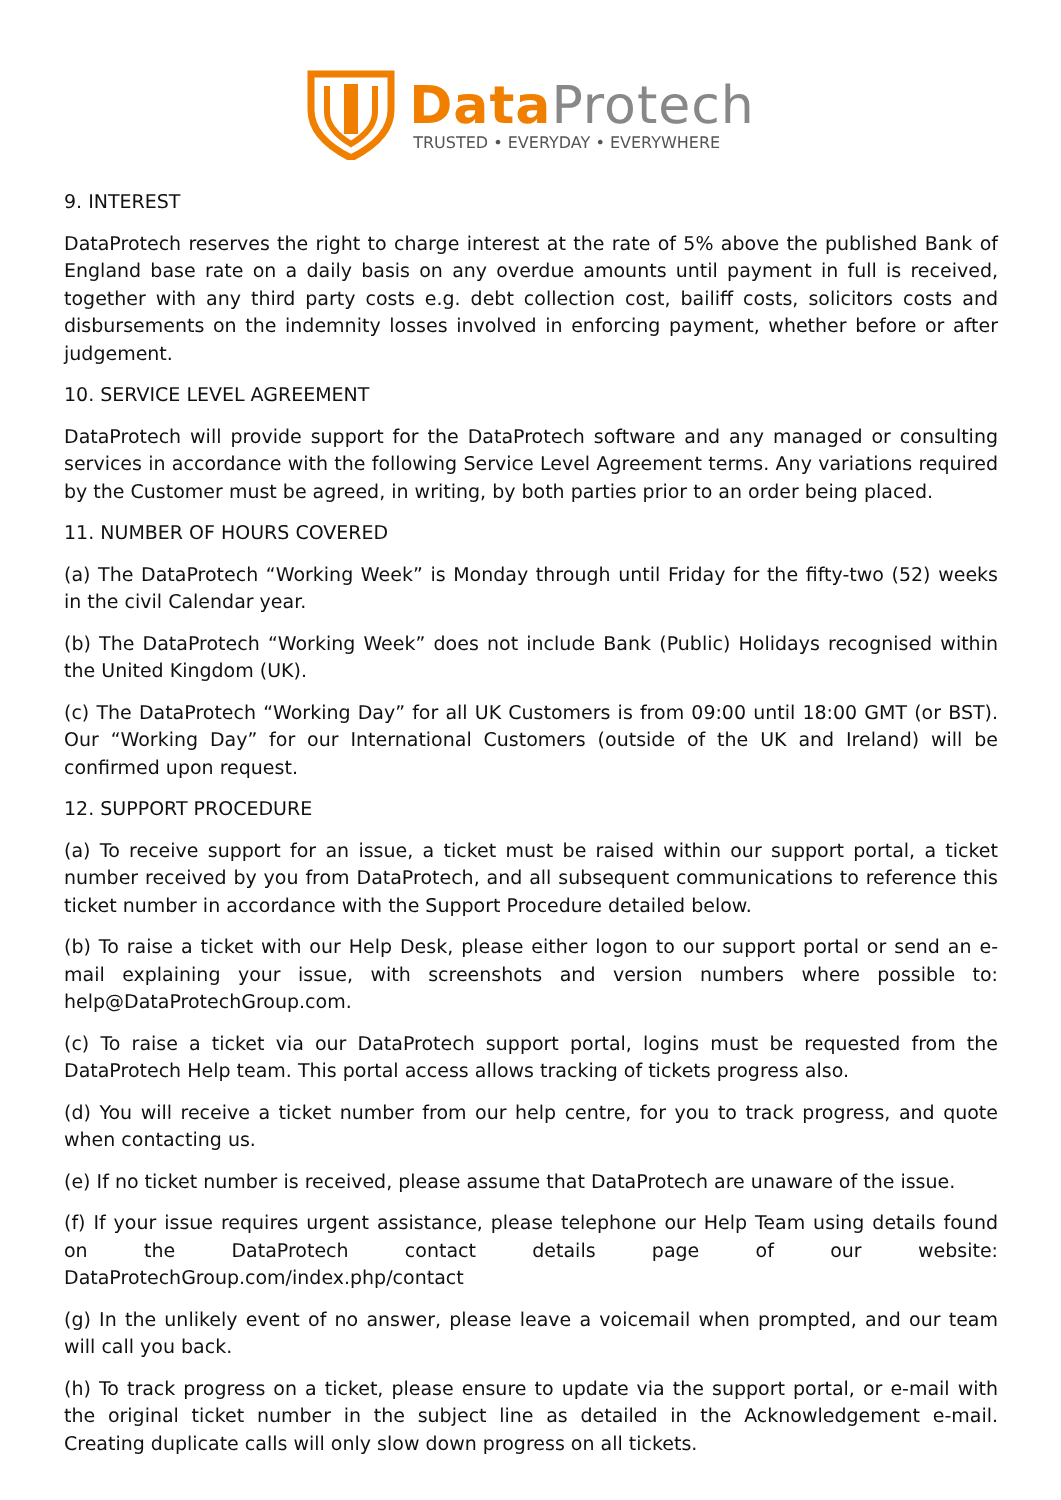Data Protech
TRUSTED • EVERYDAY • EVERYWHERE
9. INTEREST
DataProtech reserves the right to charge interest at the rate of 5% above the published Bank of England base rate on a daily basis on any overdue amounts until payment in full is received, together with any third party costs e.g. debt collection cost, bailiff costs, solicitors costs and disbursements on the indemnity losses involved in enforcing payment, whether before or after judgement.
10. SERVICE LEVEL AGREEMENT
DataProtech will provide support for the DataProtech software and any managed or consulting services in accordance with the following Service Level Agreement terms. Any variations required by the Customer must be agreed, in writing, by both parties prior to an order being placed.
11. NUMBER OF HOURS COVERED
(a) The DataProtech “Working Week” is Monday through until Friday for the fifty-two (52) weeks in the civil Calendar year.
(b) The DataProtech “Working Week” does not include Bank (Public) Holidays recognised within the United Kingdom (UK).
(c) The DataProtech “Working Day” for all UK Customers is from 09:00 until 18:00 GMT (or BST). Our “Working Day” for our International Customers (outside of the UK and Ireland) will be confirmed upon request.
12. SUPPORT PROCEDURE
(a) To receive support for an issue, a ticket must be raised within our support portal, a ticket number received by you from DataProtech, and all subsequent communications to reference this ticket number in accordance with the Support Procedure detailed below.
(b) To raise a ticket with our Help Desk, please either logon to our support portal or send an e-mail explaining your issue, with screenshots and version numbers where possible to: help@DataProtechGroup.com.
(c) To raise a ticket via our DataProtech support portal, logins must be requested from the DataProtech Help team. This portal access allows tracking of tickets progress also.
(d) You will receive a ticket number from our help centre, for you to track progress, and quote when contacting us.
(e) If no ticket number is received, please assume that DataProtech are unaware of the issue.
(f) If your issue requires urgent assistance, please telephone our Help Team using details found on the DataProtech contact details page of our website: DataProtechGroup.com/index.php/contact
(g) In the unlikely event of no answer, please leave a voicemail when prompted, and our team will call you back.
(h) To track progress on a ticket, please ensure to update via the support portal, or e-mail with the original ticket number in the subject line as detailed in the Acknowledgement e-mail. Creating duplicate calls will only slow down progress on all tickets.